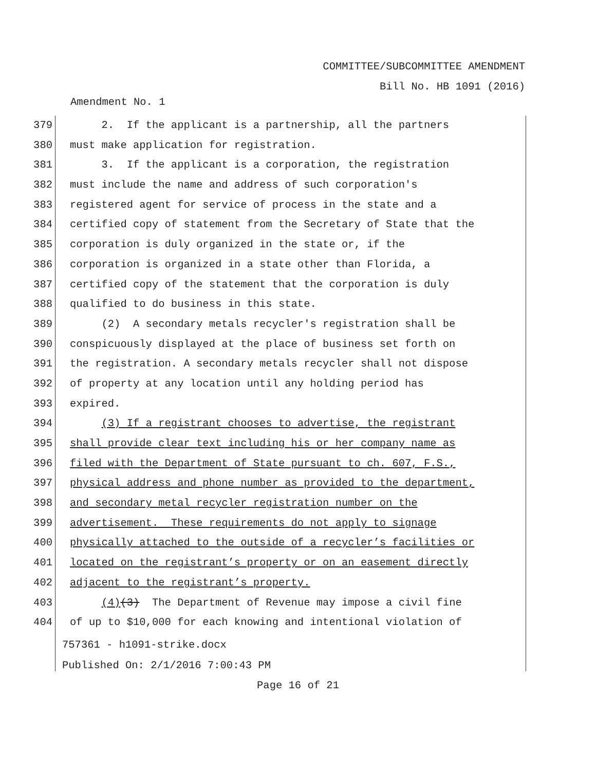COMMITTEE/SUBCOMMITTEE AMENDMENT
Bill No. HB 1091 (2016)
Amendment No. 1
379 2. If the applicant is a partnership, all the partners
380 must make application for registration.
381 3. If the applicant is a corporation, the registration
382 must include the name and address of such corporation's
383 registered agent for service of process in the state and a
384 certified copy of statement from the Secretary of State that the
385 corporation is duly organized in the state or, if the
386 corporation is organized in a state other than Florida, a
387 certified copy of the statement that the corporation is duly
388 qualified to do business in this state.
389 (2) A secondary metals recycler's registration shall be
390 conspicuously displayed at the place of business set forth on
391 the registration. A secondary metals recycler shall not dispose
392 of property at any location until any holding period has
393 expired.
394 (3) If a registrant chooses to advertise, the registrant
395 shall provide clear text including his or her company name as
396 filed with the Department of State pursuant to ch. 607, F.S.,
397 physical address and phone number as provided to the department,
398 and secondary metal recycler registration number on the
399 advertisement. These requirements do not apply to signage
400 physically attached to the outside of a recycler’s facilities or
401 located on the registrant’s property or on an easement directly
402 adjacent to the registrant’s property.
403 (4)(3) The Department of Revenue may impose a civil fine
404 of up to $10,000 for each knowing and intentional violation of
757361 - h1091-strike.docx
Published On: 2/1/2016 7:00:43 PM
Page 16 of 21